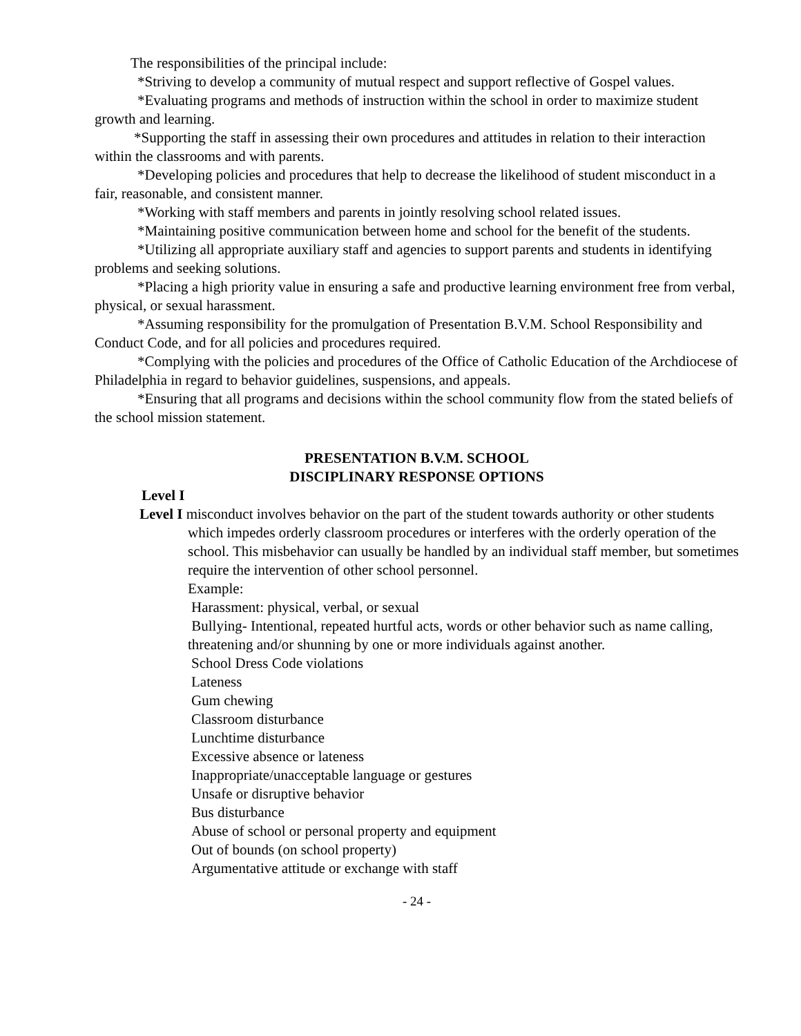The responsibilities of the principal include:
*Striving to develop a community of mutual respect and support reflective of Gospel values.
*Evaluating programs and methods of instruction within the school in order to maximize student growth and learning.
*Supporting the staff in assessing their own procedures and attitudes in relation to their interaction within the classrooms and with parents.
*Developing policies and procedures that help to decrease the likelihood of student misconduct in a fair, reasonable, and consistent manner.
*Working with staff members and parents in jointly resolving school related issues.
*Maintaining positive communication between home and school for the benefit of the students.
*Utilizing all appropriate auxiliary staff and agencies to support parents and students in identifying problems and seeking solutions.
*Placing a high priority value in ensuring a safe and productive learning environment free from verbal, physical, or sexual harassment.
*Assuming responsibility for the promulgation of Presentation B.V.M. School Responsibility and Conduct Code, and for all policies and procedures required.
*Complying with the policies and procedures of the Office of Catholic Education of the Archdiocese of Philadelphia in regard to behavior guidelines, suspensions, and appeals.
*Ensuring that all programs and decisions within the school community flow from the stated beliefs of the school mission statement.
PRESENTATION B.V.M. SCHOOL
DISCIPLINARY RESPONSE OPTIONS
Level I
Level I misconduct involves behavior on the part of the student towards authority or other students which impedes orderly classroom procedures or interferes with the orderly operation of the school. This misbehavior can usually be handled by an individual staff member, but sometimes require the intervention of other school personnel.
Example:
Harassment: physical, verbal, or sexual
Bullying- Intentional, repeated hurtful acts, words or other behavior such as name calling, threatening and/or shunning by one or more individuals against another.
School Dress Code violations
Lateness
Gum chewing
Classroom disturbance
Lunchtime disturbance
Excessive absence or lateness
Inappropriate/unacceptable language or gestures
Unsafe or disruptive behavior
Bus disturbance
Abuse of school or personal property and equipment
Out of bounds (on school property)
Argumentative attitude or exchange with staff
- 24 -